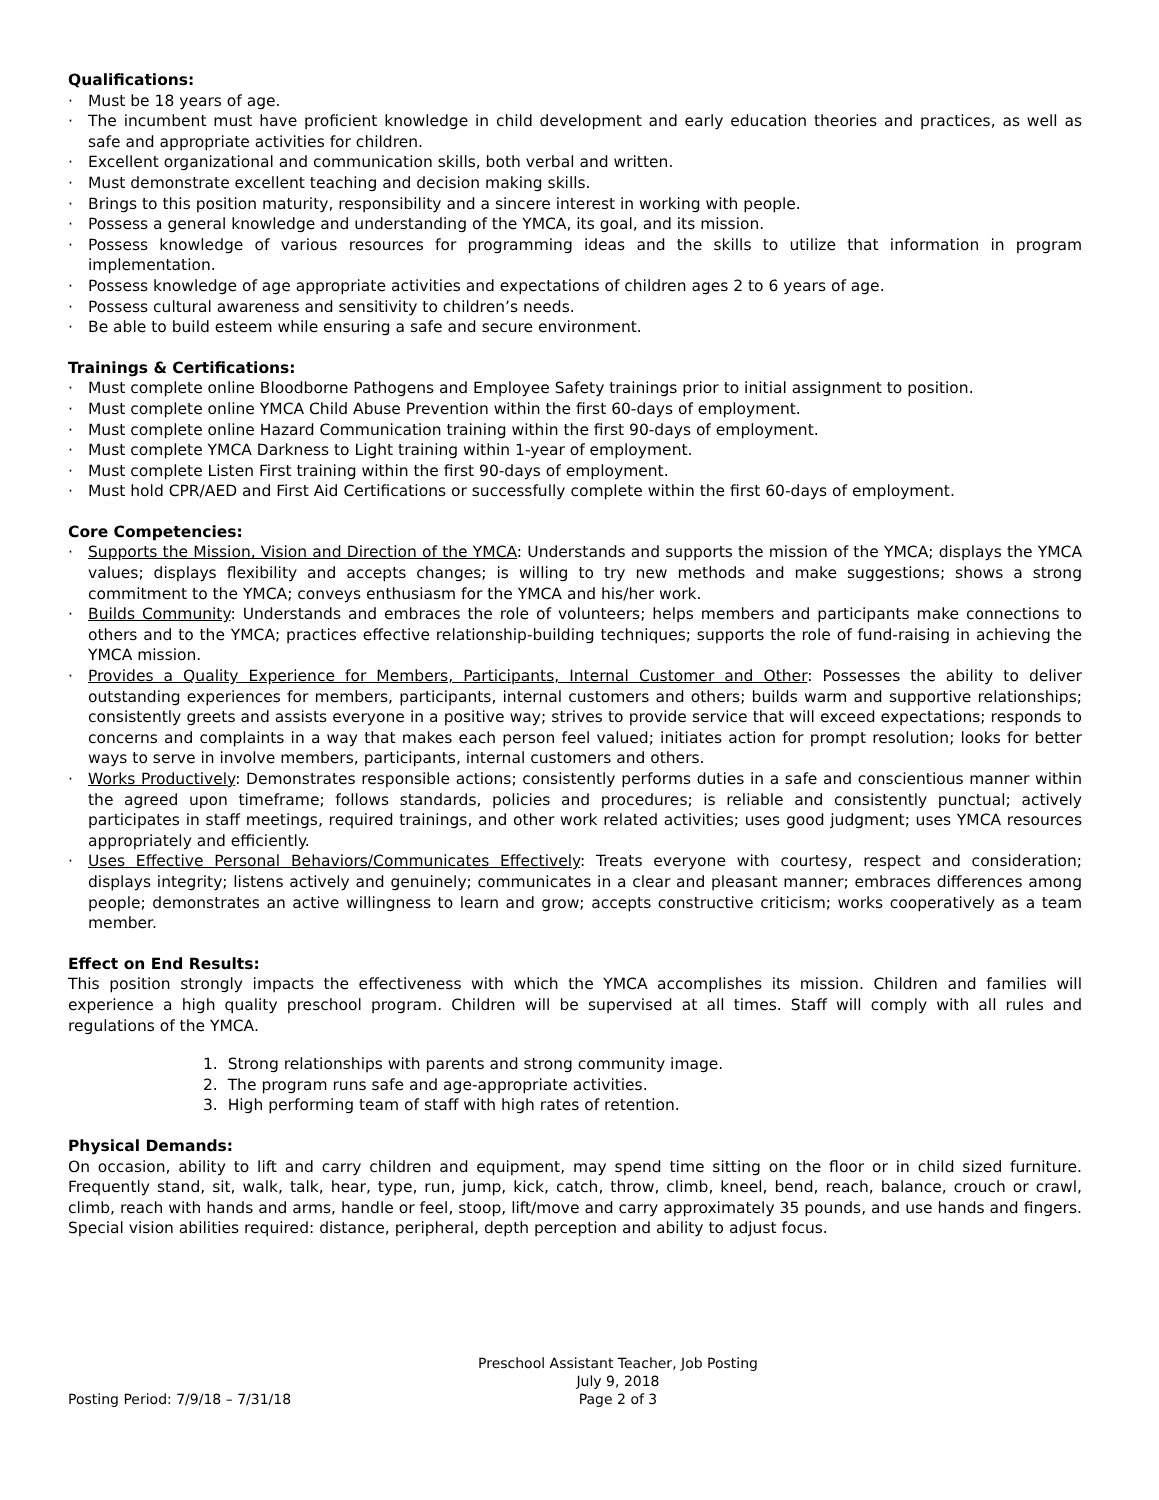Qualifications:
· Must be 18 years of age.
· The incumbent must have proficient knowledge in child development and early education theories and practices, as well as safe and appropriate activities for children.
· Excellent organizational and communication skills, both verbal and written.
· Must demonstrate excellent teaching and decision making skills.
· Brings to this position maturity, responsibility and a sincere interest in working with people.
· Possess a general knowledge and understanding of the YMCA, its goal, and its mission.
· Possess knowledge of various resources for programming ideas and the skills to utilize that information in program implementation.
· Possess knowledge of age appropriate activities and expectations of children ages 2 to 6 years of age.
· Possess cultural awareness and sensitivity to children’s needs.
· Be able to build esteem while ensuring a safe and secure environment.
Trainings & Certifications:
· Must complete online Bloodborne Pathogens and Employee Safety trainings prior to initial assignment to position.
· Must complete online YMCA Child Abuse Prevention within the first 60-days of employment.
· Must complete online Hazard Communication training within the first 90-days of employment.
· Must complete YMCA Darkness to Light training within 1-year of employment.
· Must complete Listen First training within the first 90-days of employment.
· Must hold CPR/AED and First Aid Certifications or successfully complete within the first 60-days of employment.
Core Competencies:
· Supports the Mission, Vision and Direction of the YMCA: Understands and supports the mission of the YMCA; displays the YMCA values; displays flexibility and accepts changes; is willing to try new methods and make suggestions; shows a strong commitment to the YMCA; conveys enthusiasm for the YMCA and his/her work.
· Builds Community: Understands and embraces the role of volunteers; helps members and participants make connections to others and to the YMCA; practices effective relationship-building techniques; supports the role of fund-raising in achieving the YMCA mission.
· Provides a Quality Experience for Members, Participants, Internal Customer and Other: Possesses the ability to deliver outstanding experiences for members, participants, internal customers and others; builds warm and supportive relationships; consistently greets and assists everyone in a positive way; strives to provide service that will exceed expectations; responds to concerns and complaints in a way that makes each person feel valued; initiates action for prompt resolution; looks for better ways to serve in involve members, participants, internal customers and others.
· Works Productively: Demonstrates responsible actions; consistently performs duties in a safe and conscientious manner within the agreed upon timeframe; follows standards, policies and procedures; is reliable and consistently punctual; actively participates in staff meetings, required trainings, and other work related activities; uses good judgment; uses YMCA resources appropriately and efficiently.
· Uses Effective Personal Behaviors/Communicates Effectively: Treats everyone with courtesy, respect and consideration; displays integrity; listens actively and genuinely; communicates in a clear and pleasant manner; embraces differences among people; demonstrates an active willingness to learn and grow; accepts constructive criticism; works cooperatively as a team member.
Effect on End Results:
This position strongly impacts the effectiveness with which the YMCA accomplishes its mission. Children and families will experience a high quality preschool program. Children will be supervised at all times. Staff will comply with all rules and regulations of the YMCA.
1. Strong relationships with parents and strong community image.
2. The program runs safe and age-appropriate activities.
3. High performing team of staff with high rates of retention.
Physical Demands:
On occasion, ability to lift and carry children and equipment, may spend time sitting on the floor or in child sized furniture. Frequently stand, sit, walk, talk, hear, type, run, jump, kick, catch, throw, climb, kneel, bend, reach, balance, crouch or crawl, climb, reach with hands and arms, handle or feel, stoop, lift/move and carry approximately 35 pounds, and use hands and fingers. Special vision abilities required: distance, peripheral, depth perception and ability to adjust focus.
Posting Period: 7/9/18 – 7/31/18 Preschool Assistant Teacher, Job Posting
July 9, 2018
Page 2 of 3